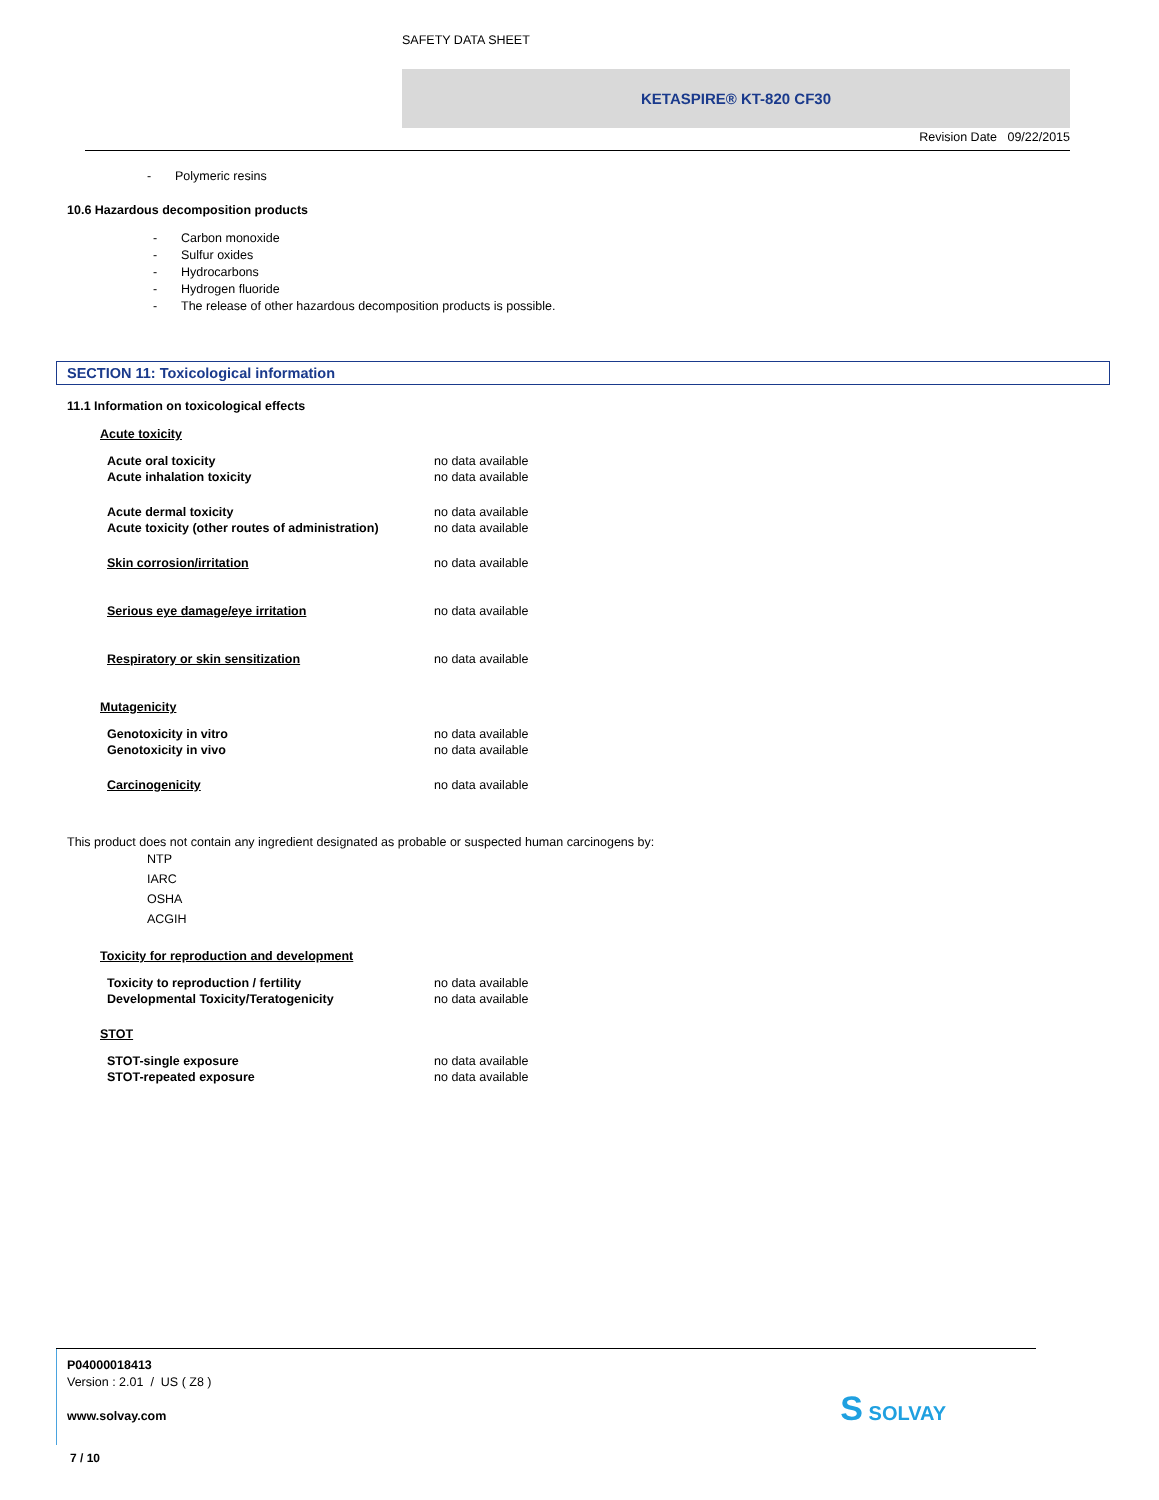SAFETY DATA SHEET
KETASPIRE® KT-820 CF30
Revision Date 09/22/2015
- Polymeric resins
10.6 Hazardous decomposition products
- Carbon monoxide
- Sulfur oxides
- Hydrocarbons
- Hydrogen fluoride
- The release of other hazardous decomposition products is possible.
SECTION 11: Toxicological information
11.1 Information on toxicological effects
Acute toxicity
| Acute oral toxicity | no data available |
| Acute inhalation toxicity | no data available |
| Acute dermal toxicity | no data available |
| Acute toxicity (other routes of administration) | no data available |
| Skin corrosion/irritation | no data available |
| Serious eye damage/eye irritation | no data available |
| Respiratory or skin sensitization | no data available |
Mutagenicity
| Genotoxicity in vitro | no data available |
| Genotoxicity in vivo | no data available |
| Carcinogenicity | no data available |
This product does not contain any ingredient designated as probable or suspected human carcinogens by:
NTP
IARC
OSHA
ACGIH
Toxicity for reproduction and development
| Toxicity to reproduction / fertility | no data available |
| Developmental Toxicity/Teratogenicity | no data available |
STOT
| STOT-single exposure | no data available |
| STOT-repeated exposure | no data available |
P04000018413
Version : 2.01 / US ( Z8 )
www.solvay.com
S SOLVAY
7 / 10